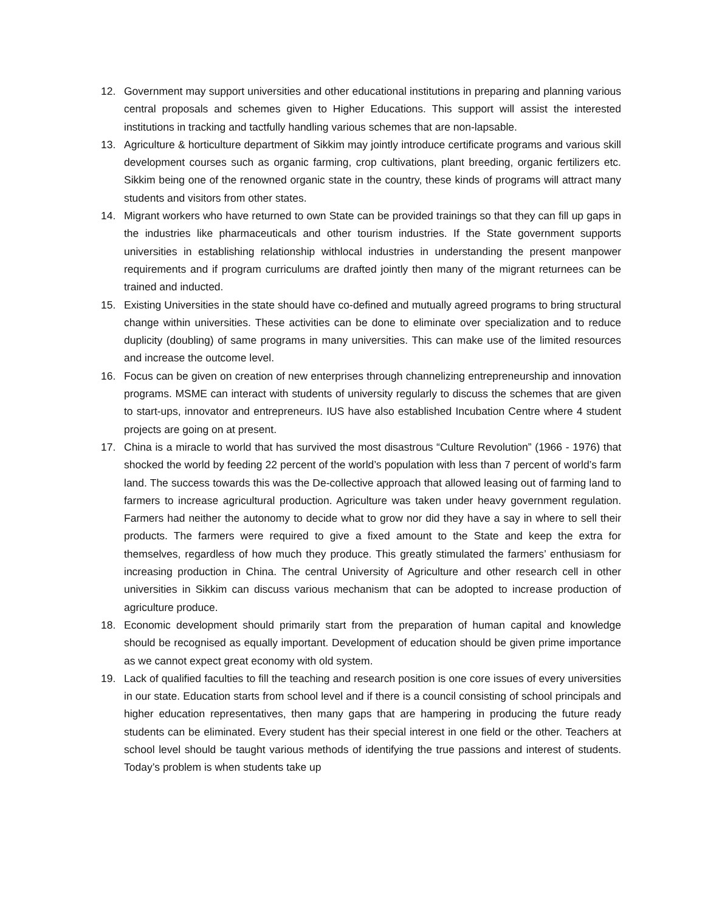12. Government may support universities and other educational institutions in preparing and planning various central proposals and schemes given to Higher Educations. This support will assist the interested institutions in tracking and tactfully handling various schemes that are non-lapsable.
13. Agriculture & horticulture department of Sikkim may jointly introduce certificate programs and various skill development courses such as organic farming, crop cultivations, plant breeding, organic fertilizers etc. Sikkim being one of the renowned organic state in the country, these kinds of programs will attract many students and visitors from other states.
14. Migrant workers who have returned to own State can be provided trainings so that they can fill up gaps in the industries like pharmaceuticals and other tourism industries. If the State government supports universities in establishing relationship withlocal industries in understanding the present manpower requirements and if program curriculums are drafted jointly then many of the migrant returnees can be trained and inducted.
15. Existing Universities in the state should have co-defined and mutually agreed programs to bring structural change within universities. These activities can be done to eliminate over specialization and to reduce duplicity (doubling) of same programs in many universities. This can make use of the limited resources and increase the outcome level.
16. Focus can be given on creation of new enterprises through channelizing entrepreneurship and innovation programs. MSME can interact with students of university regularly to discuss the schemes that are given to start-ups, innovator and entrepreneurs. IUS have also established Incubation Centre where 4 student projects are going on at present.
17. China is a miracle to world that has survived the most disastrous “Culture Revolution” (1966 - 1976) that shocked the world by feeding 22 percent of the world’s population with less than 7 percent of world’s farm land. The success towards this was the De-collective approach that allowed leasing out of farming land to farmers to increase agricultural production. Agriculture was taken under heavy government regulation. Farmers had neither the autonomy to decide what to grow nor did they have a say in where to sell their products. The farmers were required to give a fixed amount to the State and keep the extra for themselves, regardless of how much they produce. This greatly stimulated the farmers’ enthusiasm for increasing production in China. The central University of Agriculture and other research cell in other universities in Sikkim can discuss various mechanism that can be adopted to increase production of agriculture produce.
18. Economic development should primarily start from the preparation of human capital and knowledge should be recognised as equally important. Development of education should be given prime importance as we cannot expect great economy with old system.
19. Lack of qualified faculties to fill the teaching and research position is one core issues of every universities in our state. Education starts from school level and if there is a council consisting of school principals and higher education representatives, then many gaps that are hampering in producing the future ready students can be eliminated. Every student has their special interest in one field or the other. Teachers at school level should be taught various methods of identifying the true passions and interest of students. Today’s problem is when students take up